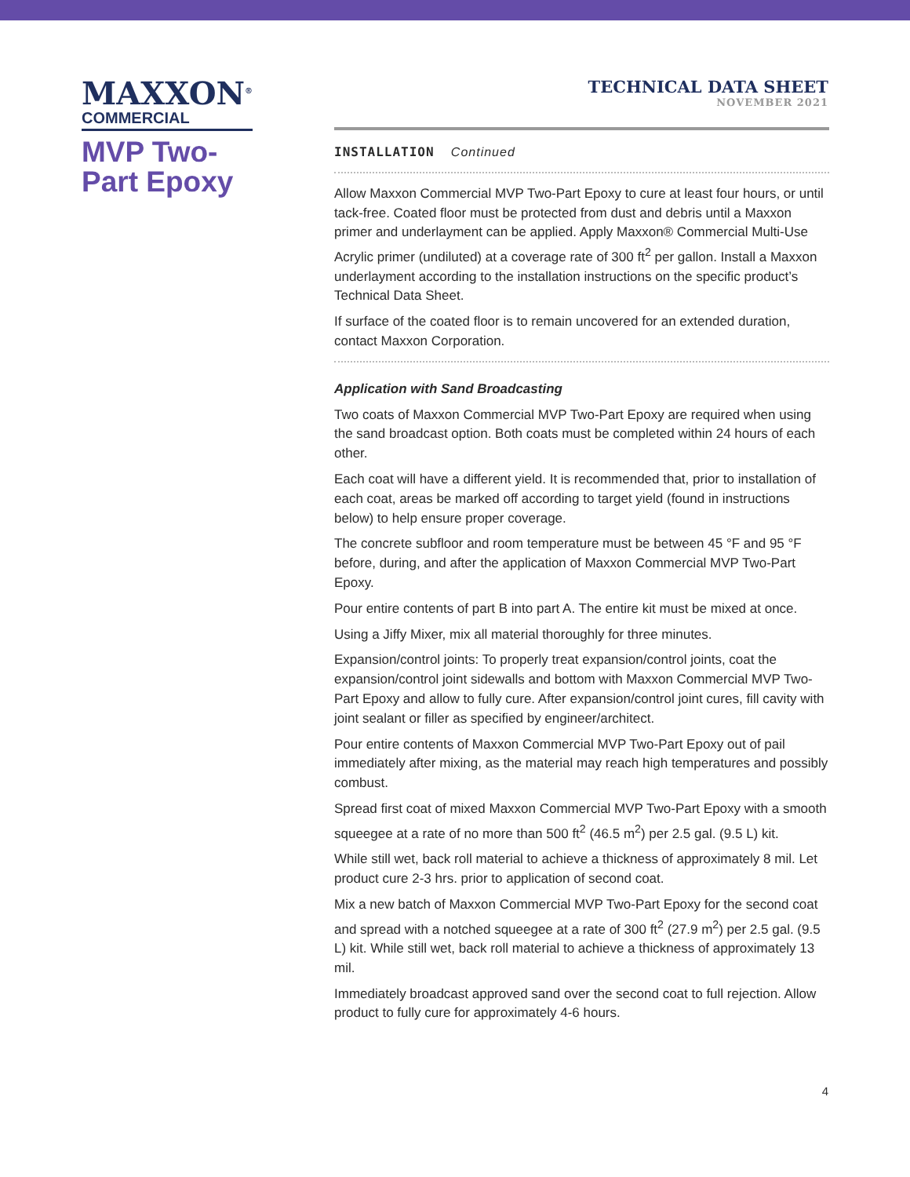MAXXON<sup>®</sup>
COMMERCIAL
MVP Two-Part Epoxy
TECHNICAL DATA SHEET
NOVEMBER 2021
INSTALLATION Continued
Allow Maxxon Commercial MVP Two-Part Epoxy to cure at least four hours, or until tack-free. Coated floor must be protected from dust and debris until a Maxxon primer and underlayment can be applied. Apply Maxxon® Commercial Multi-Use Acrylic primer (undiluted) at a coverage rate of 300 ft<sup>2</sup> per gallon. Install a Maxxon underlayment according to the installation instructions on the specific product’s Technical Data Sheet.
If surface of the coated floor is to remain uncovered for an extended duration, contact Maxxon Corporation.
Application with Sand Broadcasting
Two coats of Maxxon Commercial MVP Two-Part Epoxy are required when using the sand broadcast option. Both coats must be completed within 24 hours of each other.
Each coat will have a different yield. It is recommended that, prior to installation of each coat, areas be marked off according to target yield (found in instructions below) to help ensure proper coverage.
The concrete subfloor and room temperature must be between 45 °F and 95 °F before, during, and after the application of Maxxon Commercial MVP Two-Part Epoxy.
Pour entire contents of part B into part A. The entire kit must be mixed at once.
Using a Jiffy Mixer, mix all material thoroughly for three minutes.
Expansion/control joints: To properly treat expansion/control joints, coat the expansion/control joint sidewalls and bottom with Maxxon Commercial MVP Two-Part Epoxy and allow to fully cure. After expansion/control joint cures, fill cavity with joint sealant or filler as specified by engineer/architect.
Pour entire contents of Maxxon Commercial MVP Two-Part Epoxy out of pail immediately after mixing, as the material may reach high temperatures and possibly combust.
Spread first coat of mixed Maxxon Commercial MVP Two-Part Epoxy with a smooth squeegee at a rate of no more than 500 ft<sup>2</sup> (46.5 m<sup>2</sup>) per 2.5 gal. (9.5 L) kit.
While still wet, back roll material to achieve a thickness of approximately 8 mil. Let product cure 2-3 hrs. prior to application of second coat.
Mix a new batch of Maxxon Commercial MVP Two-Part Epoxy for the second coat and spread with a notched squeegee at a rate of 300 ft<sup>2</sup> (27.9 m<sup>2</sup>) per 2.5 gal. (9.5 L) kit. While still wet, back roll material to achieve a thickness of approximately 13 mil.
Immediately broadcast approved sand over the second coat to full rejection. Allow product to fully cure for approximately 4-6 hours.
4